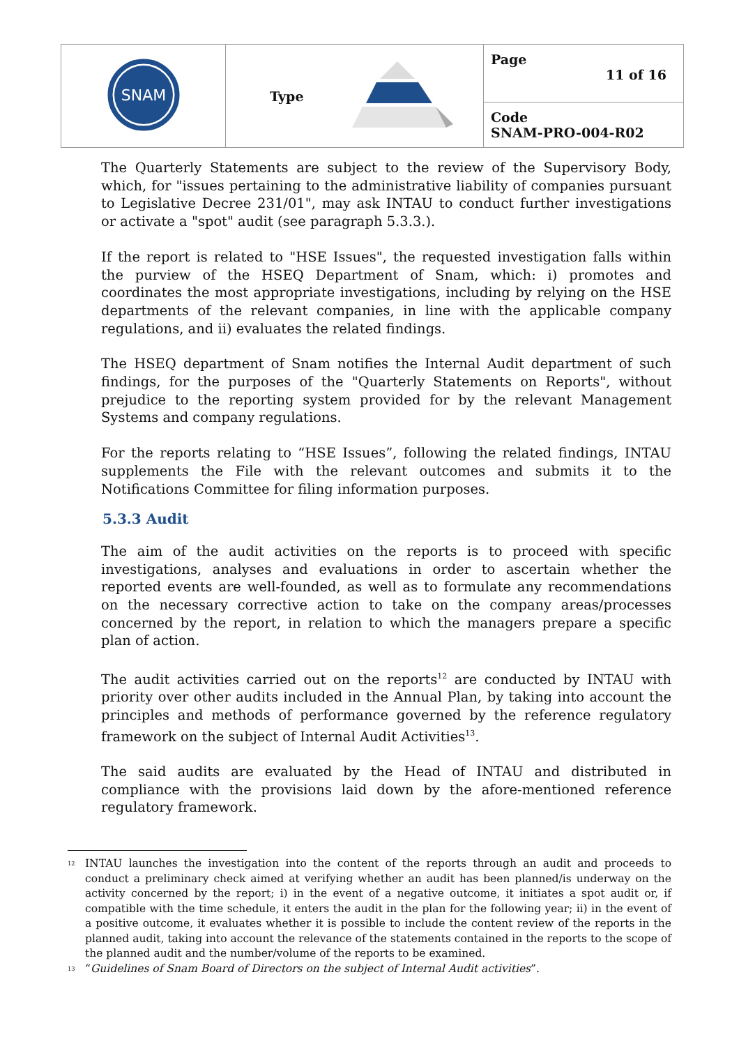| SNAM | Type | Page 11 of 16 |
| | | Code SNAM-PRO-004-R02 |
The Quarterly Statements are subject to the review of the Supervisory Body, which, for "issues pertaining to the administrative liability of companies pursuant to Legislative Decree 231/01", may ask INTAU to conduct further investigations or activate a "spot" audit (see paragraph 5.3.3.).
If the report is related to "HSE Issues", the requested investigation falls within the purview of the HSEQ Department of Snam, which: i) promotes and coordinates the most appropriate investigations, including by relying on the HSE departments of the relevant companies, in line with the applicable company regulations, and ii) evaluates the related findings.
The HSEQ department of Snam notifies the Internal Audit department of such findings, for the purposes of the "Quarterly Statements on Reports", without prejudice to the reporting system provided for by the relevant Management Systems and company regulations.
For the reports relating to “HSE Issues”, following the related findings, INTAU supplements the File with the relevant outcomes and submits it to the Notifications Committee for filing information purposes.
5.3.3 Audit
The aim of the audit activities on the reports is to proceed with specific investigations, analyses and evaluations in order to ascertain whether the reported events are well-founded, as well as to formulate any recommendations on the necessary corrective action to take on the company areas/processes concerned by the report, in relation to which the managers prepare a specific plan of action.
The audit activities carried out on the reports<sup>12</sup> are conducted by INTAU with priority over other audits included in the Annual Plan, by taking into account the principles and methods of performance governed by the reference regulatory framework on the subject of Internal Audit Activities<sup>13</sup>.
The said audits are evaluated by the Head of INTAU and distributed in compliance with the provisions laid down by the afore-mentioned reference regulatory framework.
<sup>12</sup>
INTAU launches the investigation into the content of the reports through an audit and proceeds to conduct a preliminary check aimed at verifying whether an audit has been planned/is underway on the activity concerned by the report; i) in the event of a negative outcome, it initiates a spot audit or, if compatible with the time schedule, it enters the audit in the plan for the following year; ii) in the event of a positive outcome, it evaluates whether it is possible to include the content review of the reports in the planned audit, taking into account the relevance of the statements contained in the reports to the scope of the planned audit and the number/volume of the reports to be examined.
<sup>13</sup>
“Guidelines of Snam Board of Directors on the subject of Internal Audit activities”.